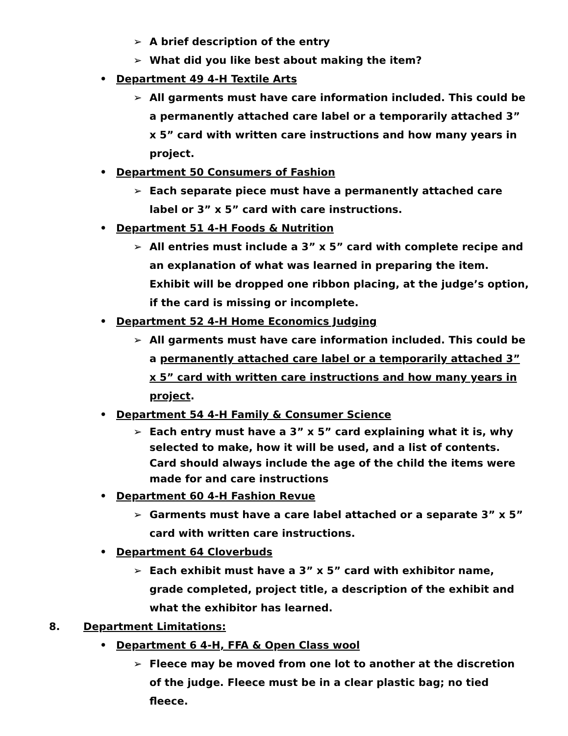➢ A brief description of the entry
➢ What did you like best about making the item?
• Department 49 4-H Textile Arts
➢ All garments must have care information included. This could be a permanently attached care label or a temporarily attached 3” x 5” card with written care instructions and how many years in project.
• Department 50 Consumers of Fashion
➢ Each separate piece must have a permanently attached care label or 3” x 5” card with care instructions.
• Department 51 4-H Foods & Nutrition
➢ All entries must include a 3” x 5” card with complete recipe and an explanation of what was learned in preparing the item. Exhibit will be dropped one ribbon placing, at the judge’s option, if the card is missing or incomplete.
• Department 52 4-H Home Economics Judging
➢ All garments must have care information included. This could be a permanently attached care label or a temporarily attached 3” x 5” card with written care instructions and how many years in project.
• Department 54 4-H Family & Consumer Science
➢ Each entry must have a 3” x 5” card explaining what it is, why selected to make, how it will be used, and a list of contents. Card should always include the age of the child the items were made for and care instructions
• Department 60 4-H Fashion Revue
➢ Garments must have a care label attached or a separate 3” x 5” card with written care instructions.
• Department 64 Cloverbuds
➢ Each exhibit must have a 3” x 5” card with exhibitor name, grade completed, project title, a description of the exhibit and what the exhibitor has learned.
8. Department Limitations:
• Department 6 4-H, FFA & Open Class wool
➢ Fleece may be moved from one lot to another at the discretion of the judge. Fleece must be in a clear plastic bag; no tied fleece.